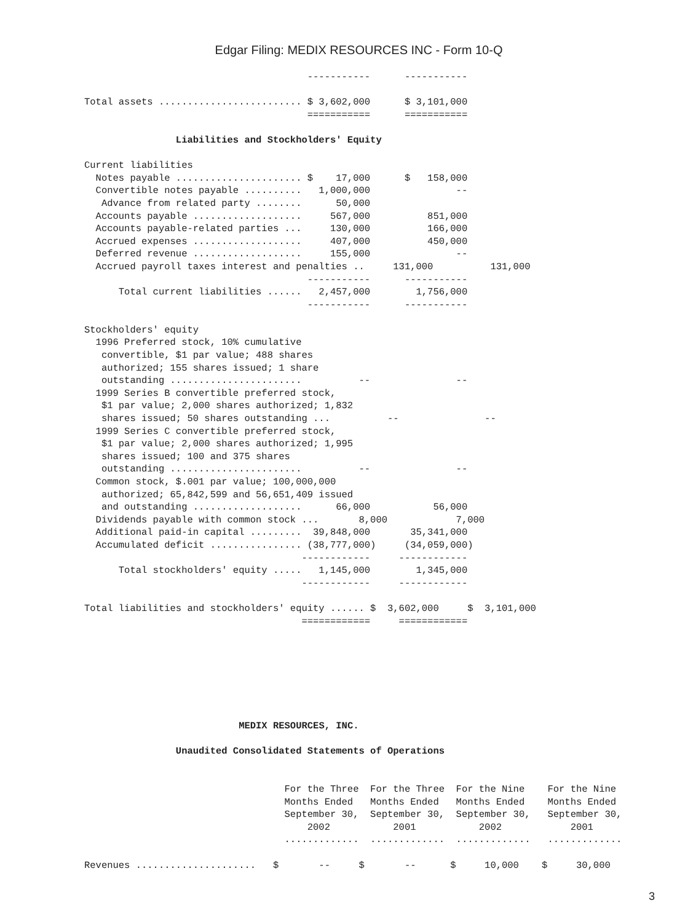Edgar Filing: MEDIX RESOURCES INC - Form 10-Q
                                       -----------      -----------

Total assets ......................... $ 3,602,000      $ 3,101,000
                                       ===========      ===========

                Liabilities and Stockholders' Equity

Current liabilities
  Notes payable ...................... $    17,000      $   158,000
  Convertible notes payable ..........   1,000,000               --
   Advance from related party ........      50,000
  Accounts payable ...................     567,000          851,000
  Accounts payable-related parties ...     130,000          166,000
  Accrued expenses ...................     407,000          450,000
  Deferred revenue ...................     155,000               --
  Accrued payroll taxes interest and penalties ..     131,000          131,000
                                       -----------      -----------
      Total current liabilities ......   2,457,000        1,756,000
                                       -----------      -----------

Stockholders' equity
  1996 Preferred stock, 10% cumulative
   convertible, $1 par value; 488 shares
   authorized; 155 shares issued; 1 share
   outstanding .......................          --               --
  1999 Series B convertible preferred stock,
   $1 par value; 2,000 shares authorized; 1,832
   shares issued; 50 shares outstanding ...          --               --
  1999 Series C convertible preferred stock,
   $1 par value; 2,000 shares authorized; 1,995
   shares issued; 100 and 375 shares
   outstanding .......................          --               --
  Common stock, $.001 par value; 100,000,000
   authorized; 65,842,599 and 56,651,409 issued
   and outstanding ...................      66,000           56,000
  Dividends payable with common stock ...       8,000            7,000
  Additional paid-in capital .........  39,848,000       35,341,000
  Accumulated deficit ................ (38,777,000)     (34,059,000)
                                      ------------     ------------
      Total stockholders' equity .....   1,145,000        1,345,000
                                      ------------     ------------

Total liabilities and stockholders' equity ...... $  3,602,000     $  3,101,000
                                      ============     ============
                           MEDIX RESOURCES, INC.

                Unaudited Consolidated Statements of Operations


                                   For the Three  For the Three  For the Nine    For the Nine
                                   Months Ended   Months Ended   Months Ended    Months Ended
                                   September 30,  September 30,  September 30,   September 30,
                                       2002           2001           2002            2001
                                   .............  .............  .............   .............

Revenues .....................   $       --     $       --      $     10,000    $     30,000
3